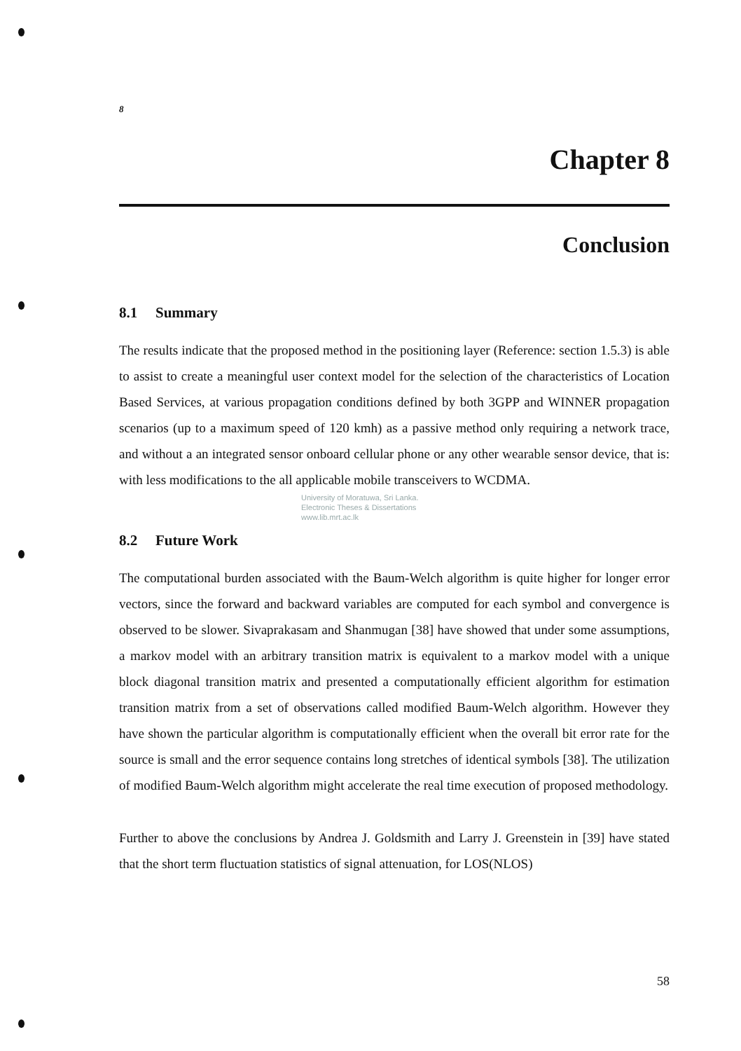8
Chapter 8
Conclusion
8.1 Summary
The results indicate that the proposed method in the positioning layer (Reference: section 1.5.3) is able to assist to create a meaningful user context model for the selection of the characteristics of Location Based Services, at various propagation conditions defined by both 3GPP and WINNER propagation scenarios (up to a maximum speed of 120 kmh) as a passive method only requiring a network trace, and without a an integrated sensor onboard cellular phone or any other wearable sensor device, that is: with less modifications to the all applicable mobile transceivers to WCDMA.
University of Moratuwa, Sri Lanka.
Electronic Theses & Dissertations
www.lib.mrt.ac.lk
8.2 Future Work
The computational burden associated with the Baum-Welch algorithm is quite higher for longer error vectors, since the forward and backward variables are computed for each symbol and convergence is observed to be slower. Sivaprakasam and Shanmugan [38] have showed that under some assumptions, a markov model with an arbitrary transition matrix is equivalent to a markov model with a unique block diagonal transition matrix and presented a computationally efficient algorithm for estimation transition matrix from a set of observations called modified Baum-Welch algorithm. However they have shown the particular algorithm is computationally efficient when the overall bit error rate for the source is small and the error sequence contains long stretches of identical symbols [38]. The utilization of modified Baum-Welch algorithm might accelerate the real time execution of proposed methodology.
Further to above the conclusions by Andrea J. Goldsmith and Larry J. Greenstein in [39] have stated that the short term fluctuation statistics of signal attenuation, for LOS(NLOS)
58